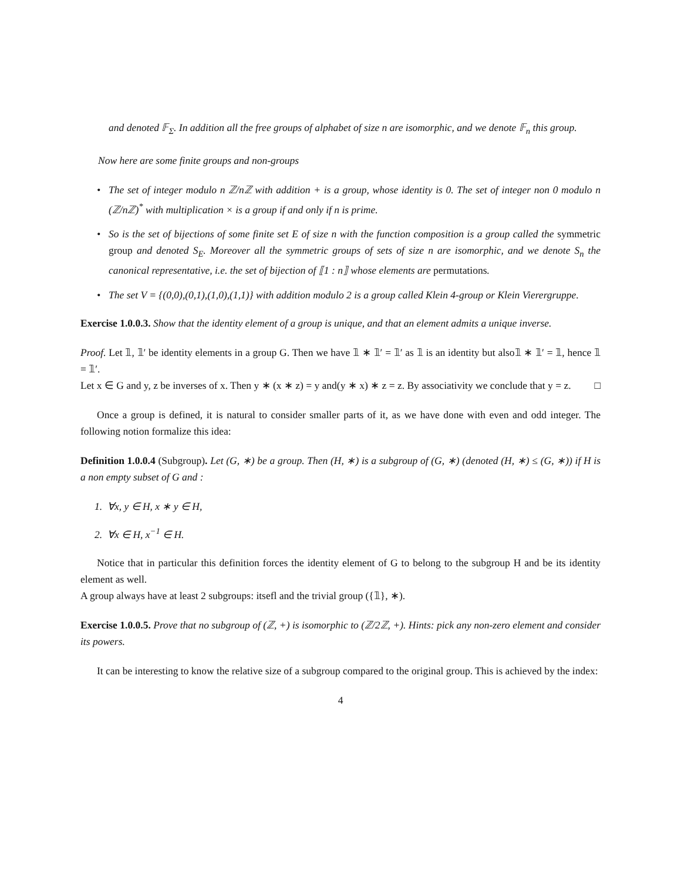and denoted 𝔽<sub>Σ</sub>. In addition all the free groups of alphabet of size n are isomorphic, and we denote 𝔽<sub>n</sub> this group.
Now here are some finite groups and non-groups
• The set of integer modulo n ℤ/nℤ with addition + is a group, whose identity is 0. The set of integer non 0 modulo n (ℤ/nℤ)<sup>*</sup> with multiplication × is a group if and only if n is prime.
• So is the set of bijections of some finite set E of size n with the function composition is a group called the symmetric group and denoted S<sub>E</sub>. Moreover all the symmetric groups of sets of size n are isomorphic, and we denote S<sub>n</sub> the canonical representative, i.e. the set of bijection of ⟦1 : n⟧ whose elements are permutations.
• The set V = {(0,0),(0,1),(1,0),(1,1)} with addition modulo 2 is a group called Klein 4-group or Klein Vierergruppe.
Exercise 1.0.0.3. Show that the identity element of a group is unique, and that an element admits a unique inverse.
Proof. Let 𝟙, 𝟙′ be identity elements in a group G. Then we have 𝟙 ∗ 𝟙′ = 𝟙′ as 𝟙 is an identity but also𝟙 ∗ 𝟙′ = 𝟙, hence 𝟙 = 𝟙′.
Let x ∈ G and y, z be inverses of x. Then y ∗ (x ∗ z) = y and(y ∗ x) ∗ z = z. By associativity we conclude that y = z. □
Once a group is defined, it is natural to consider smaller parts of it, as we have done with even and odd integer. The following notion formalize this idea:
Definition 1.0.0.4 (Subgroup). Let (G, ∗) be a group. Then (H, ∗) is a subgroup of (G, ∗) (denoted (H, ∗) ≤ (G, ∗)) if H is a non empty subset of G and :
1. ∀x, y ∈ H, x ∗ y ∈ H,
2. ∀x ∈ H, x<sup>−1</sup> ∈ H.
Notice that in particular this definition forces the identity element of G to belong to the subgroup H and be its identity element as well.
A group always have at least 2 subgroups: itsefl and the trivial group ({𝟙}, ∗).
Exercise 1.0.0.5. Prove that no subgroup of (ℤ, +) is isomorphic to (ℤ/2ℤ, +). Hints: pick any non-zero element and consider its powers.
It can be interesting to know the relative size of a subgroup compared to the original group. This is achieved by the index:
4